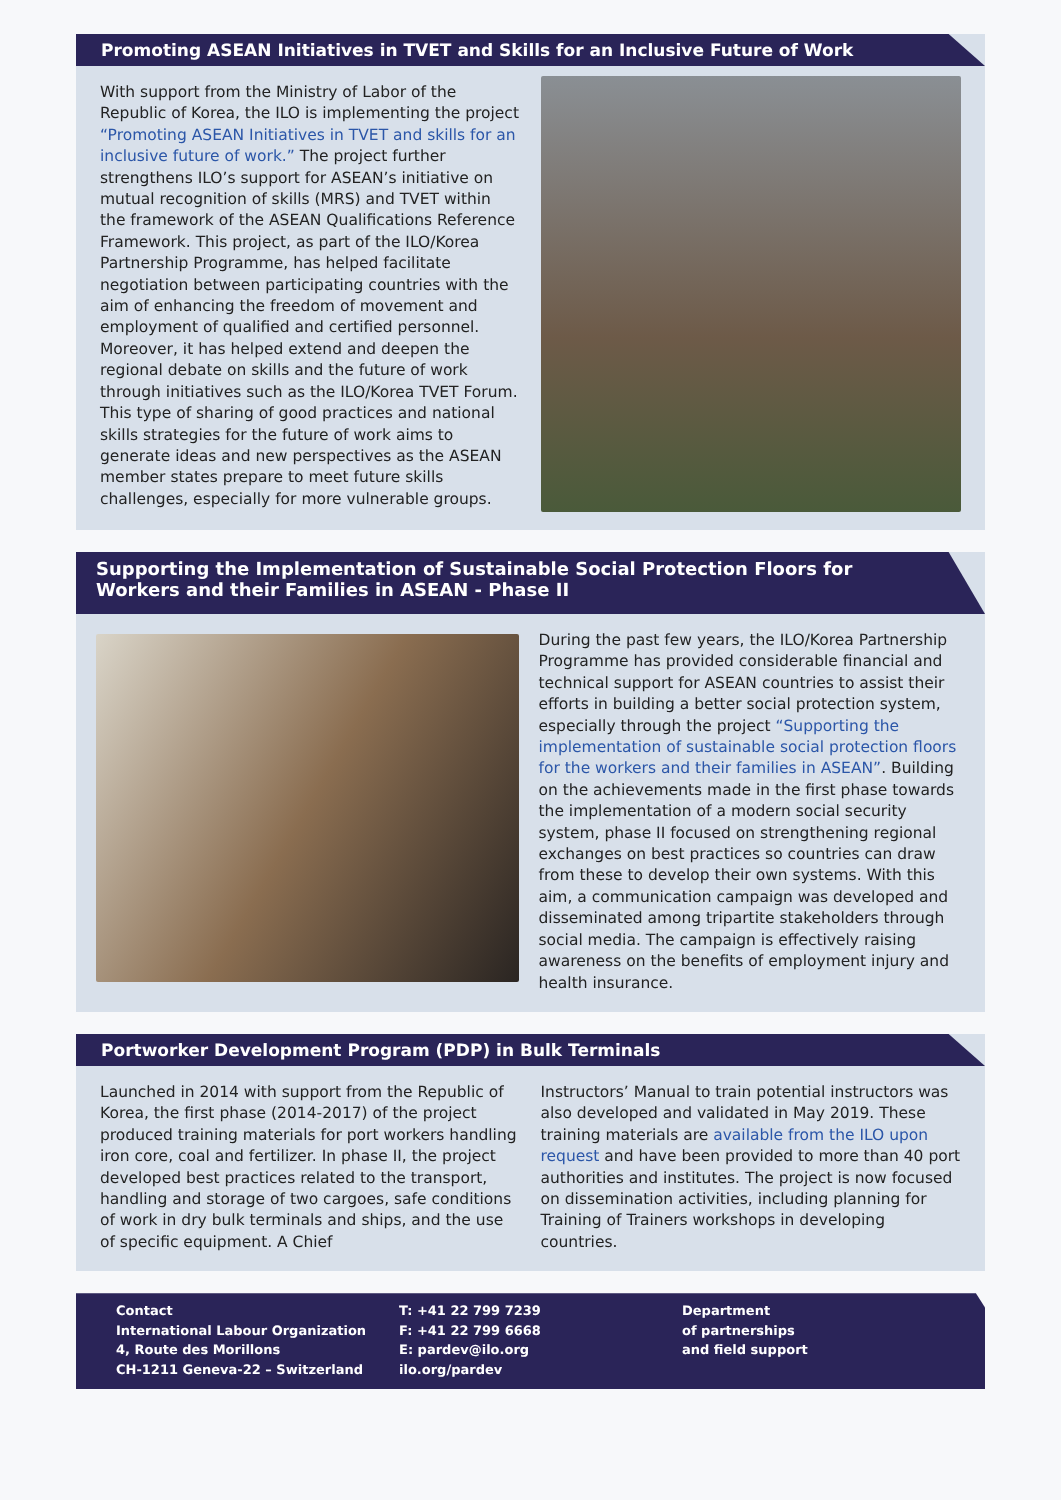Promoting ASEAN Initiatives in TVET and Skills for an Inclusive Future of Work
With support from the Ministry of Labor of the Republic of Korea, the ILO is implementing the project “Promoting ASEAN Initiatives in TVET and skills for an inclusive future of work.” The project further strengthens ILO’s support for ASEAN’s initiative on mutual recognition of skills (MRS) and TVET within the framework of the ASEAN Qualifications Reference Framework. This project, as part of the ILO/Korea Partnership Programme, has helped facilitate negotiation between participating countries with the aim of enhancing the freedom of movement and employment of qualified and certified personnel. Moreover, it has helped extend and deepen the regional debate on skills and the future of work through initiatives such as the ILO/Korea TVET Forum. This type of sharing of good practices and national skills strategies for the future of work aims to generate ideas and new perspectives as the ASEAN member states prepare to meet future skills challenges, especially for more vulnerable groups.
Supporting the Implementation of Sustainable Social Protection Floors for Workers and their Families in ASEAN - Phase II
During the past few years, the ILO/Korea Partnership Programme has provided considerable financial and technical support for ASEAN countries to assist their efforts in building a better social protection system, especially through the project “Supporting the implementation of sustainable social protection floors for the workers and their families in ASEAN”. Building on the achievements made in the first phase towards the implementation of a modern social security system, phase II focused on strengthening regional exchanges on best practices so countries can draw from these to develop their own systems. With this aim, a communication campaign was developed and disseminated among tripartite stakeholders through social media. The campaign is effectively raising awareness on the benefits of employment injury and health insurance.
Portworker Development Program (PDP) in Bulk Terminals
Launched in 2014 with support from the Republic of Korea, the first phase (2014-2017) of the project produced training materials for port workers handling iron core, coal and fertilizer. In phase II, the project developed best practices related to the transport, handling and storage of two cargoes, safe conditions of work in dry bulk terminals and ships, and the use of specific equipment. A Chief
Instructors’ Manual to train potential instructors was also developed and validated in May 2019. These training materials are available from the ILO upon request and have been provided to more than 40 port authorities and institutes. The project is now focused on dissemination activities, including planning for Training of Trainers workshops in developing countries.
Contact
International Labour Organization
4, Route des Morillons
CH-1211 Geneva-22 – Switzerland
T: +41 22 799 7239
F: +41 22 799 6668
E: pardev@ilo.org
ilo.org/pardev
Department
of partnerships
and field support